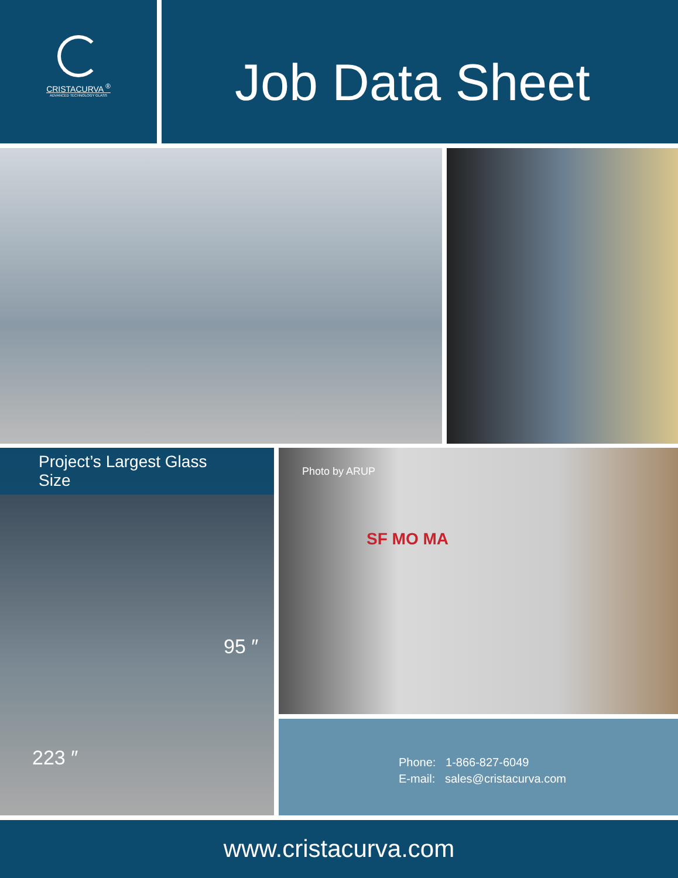CRISTACURVA <sup>®</sup>
ADVANCED TECHNOLOGY GLASS
Job Data Sheet
Project’s Largest Glass Size
95 ″
223 ″
Photo by ARUP
SF MO MA
Phone: 1-866-827-6049
E-mail: sales@cristacurva.com
www.cristacurva.com